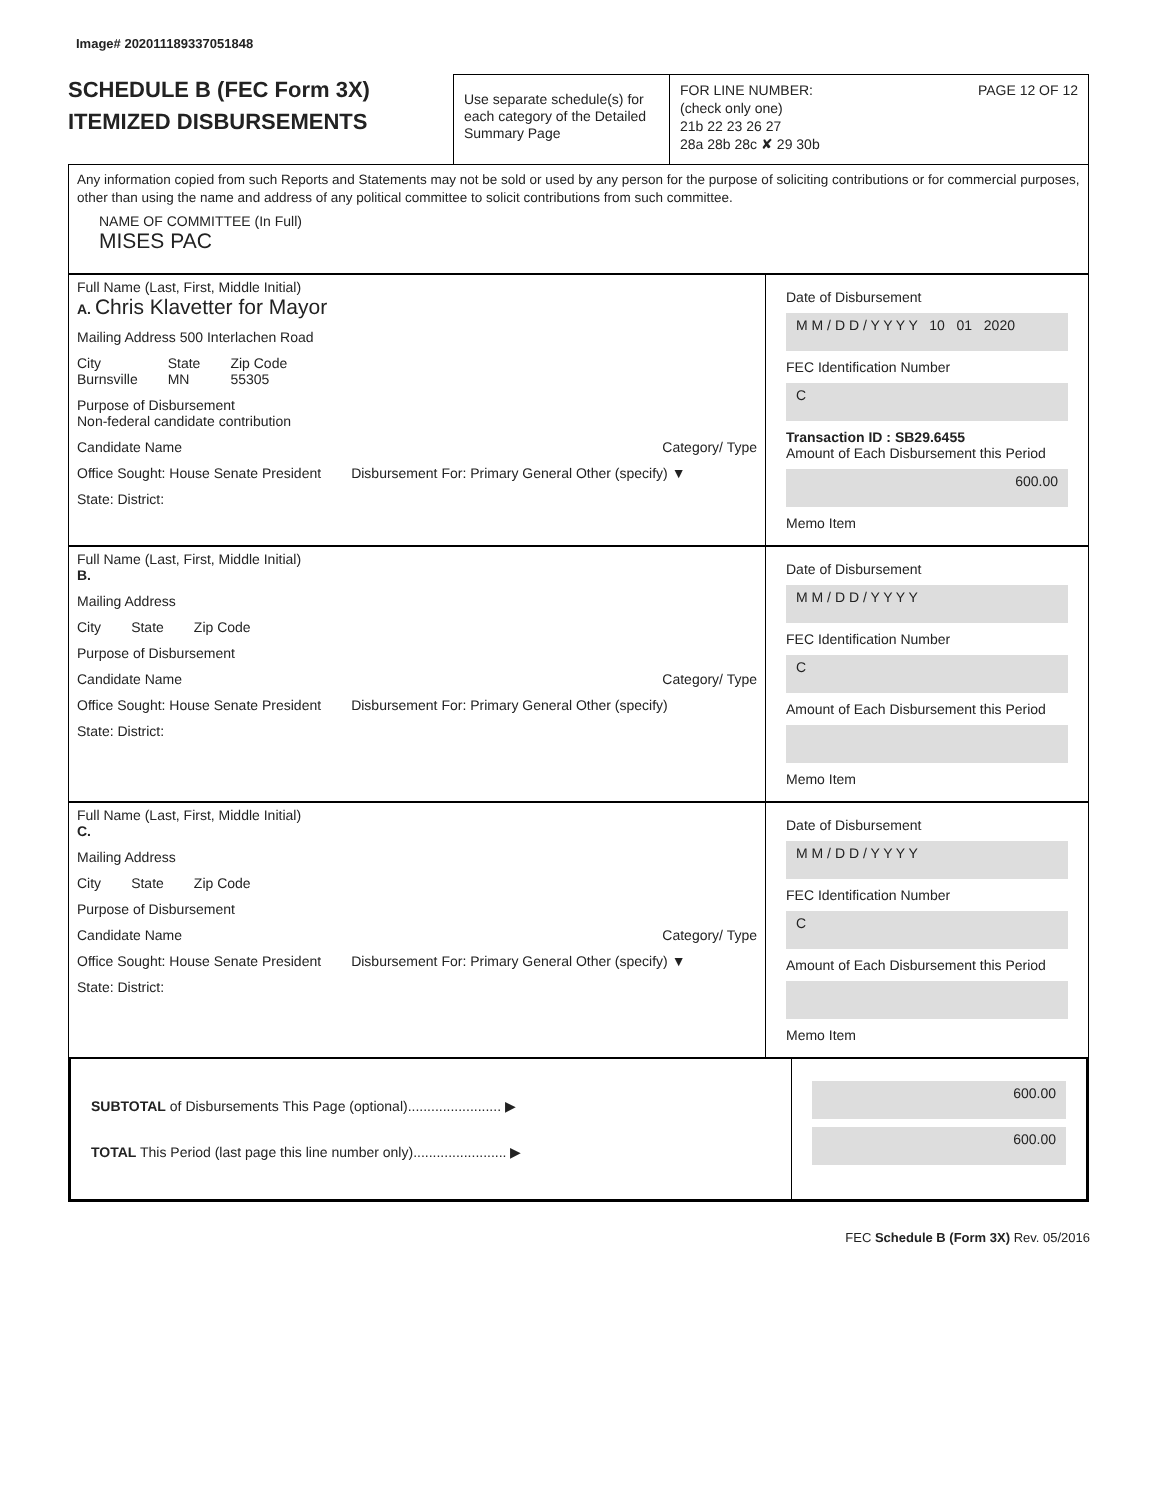Image# 202011189337051848
SCHEDULE B (FEC Form 3X)
ITEMIZED DISBURSEMENTS
Use separate schedule(s) for each category of the Detailed Summary Page
FOR LINE NUMBER: PAGE 12 OF 12
(check only one)
21b 22 23 26 27
28a 28b 28c ✘ 29 30b
Any information copied from such Reports and Statements may not be sold or used by any person for the purpose of soliciting contributions or for commercial purposes, other than using the name and address of any political committee to solicit contributions from such committee.
NAME OF COMMITTEE (In Full)
MISES PAC
Full Name (Last, First, Middle Initial)
A. Chris Klavetter for Mayor
Mailing Address 500 Interlachen Road
City
Burnsville State
MN Zip Code
55305
Purpose of Disbursement
Non-federal candidate contribution
Candidate Name Category/ Type
Office Sought: House Senate President Disbursement For: Primary General Other (specify) ▼
State: District:
Date of Disbursement
M M / D D / Y Y Y Y 10 01 2020
FEC Identification Number
C
Transaction ID : SB29.6455
Amount of Each Disbursement this Period
600.00
Memo Item
Full Name (Last, First, Middle Initial)
B.
Mailing Address
City State Zip Code
Purpose of Disbursement
Candidate Name Category/ Type
Office Sought: House Senate President Disbursement For: Primary General Other (specify)
State: District:
Date of Disbursement
M M / D D / Y Y Y Y
FEC Identification Number
C
Amount of Each Disbursement this Period
Memo Item
Full Name (Last, First, Middle Initial)
C.
Mailing Address
City State Zip Code
Purpose of Disbursement
Candidate Name Category/ Type
Office Sought: House Senate President Disbursement For: Primary General Other (specify) ▼
State: District:
Date of Disbursement
M M / D D / Y Y Y Y
FEC Identification Number
C
Amount of Each Disbursement this Period
Memo Item
SUBTOTAL of Disbursements This Page (optional)........................ ▶
TOTAL This Period (last page this line number only)........................ ▶
600.00
600.00
FEC Schedule B (Form 3X) Rev. 05/2016